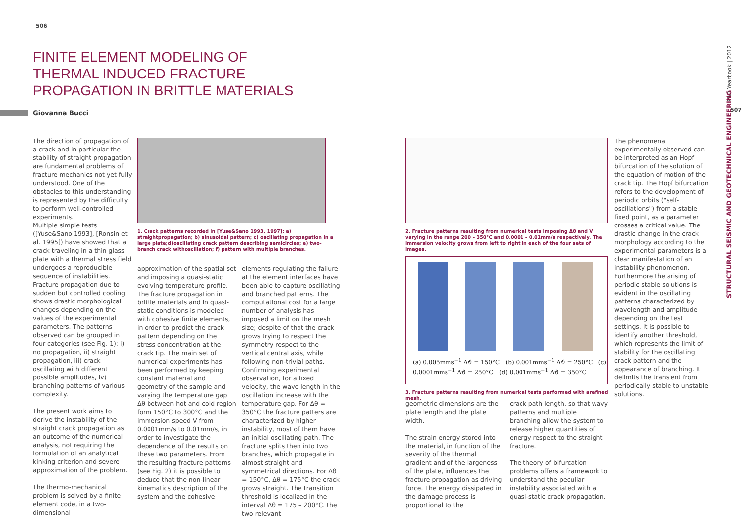506
FINITE ELEMENT MODELING OF THERMAL INDUCED FRACTURE PROPAGATION IN BRITTLE MATERIALS
Giovanna Bucci
The direction of propagation of a crack and in particular the stability of straight propagation are fundamental problems of fracture mechanics not yet fully understood. One of the obstacles to this understanding is represented by the difficulty to perform well-controlled experiments.
Multiple simple tests ([Yuse&Sano 1993], [Ronsin et al. 1995]) have showed that a crack traveling in a thin glass plate with a thermal stress field undergoes a reproducible sequence of instabilities. Fracture propagation due to sudden but controlled cooling shows drastic morphological changes depending on the values of the experimental parameters. The patterns observed can be grouped in four categories (see Fig. 1): i) no propagation, ii) straight propagation, iii) crack oscillating with different possible amplitudes, iv) branching patterns of various complexity.
The present work aims to derive the instability of the straight crack propagation as an outcome of the numerical analysis, not requiring the formulation of an analytical kinking criterion and severe approximation of the problem.
The thermo-mechanical problem is solved by a finite element code, in a two-dimensional
1. Crack patterns recorded in [Yuse&Sano 1993, 1997]: a) straightpropagation; b) sinusoidal pattern; c) oscillating propagation in a large plate;d)oscillating crack pattern describing semicircles; e) two-branch crack withoscillation; f) pattern with multiple branches.
approximation of the spatial set and imposing a quasi-static evolving temperature profile. The fracture propagation in brittle materials and in quasi-static conditions is modeled with cohesive finite elements, in order to predict the crack pattern depending on the stress concentration at the crack tip. The main set of numerical experiments has been performed by keeping constant material and geometry of the sample and varying the temperature gap Δθ between hot and cold region form 150°C to 300°C and the immersion speed V from 0.0001mm/s to 0.01mm/s, in order to investigate the dependence of the results on these two parameters. From the resulting fracture patterns (see Fig. 2) it is possible to deduce that the non-linear kinematics description of the system and the cohesive
elements regulating the failure at the element interfaces have been able to capture oscillating and branched patterns. The computational cost for a large number of analysis has imposed a limit on the mesh size; despite of that the crack grows trying to respect the symmetry respect to the vertical central axis, while following non-trivial paths. Confirming experimental observation, for a fixed velocity, the wave length in the oscillation increase with the temperature gap. For Δθ = 350°C the fracture patters are characterized by higher instability, most of them have an initial oscillating path. The fracture splits then into two branches, which propagate in almost straight and symmetrical directions. For Δθ = 150°C, Δθ = 175°C the crack grows straight. The transition threshold is localized in the interval Δθ = 175 – 200°C. the two relevant
2. Fracture patterns resulting from numerical tests imposing Δθ and V varying in the range 200 – 350°C and 0.0001 – 0.01mm/s respectively. The immersion velocity grows from left to right in each of the four sets of images.
(a) 0.005mms<sup>−1</sup> Δϑ = 150°C (b) 0.001mms<sup>−1</sup> Δϑ = 250°C (c) 0.0001mms<sup>−1</sup> Δϑ = 250°C (d) 0.001mms<sup>−1</sup> Δϑ = 350°C
3. Fracture patterns resulting from numerical tests performed with arefined mesh.
geometric dimensions are the plate length and the plate width.
The strain energy stored into the material, in function of the severity of the thermal gradient and of the largeness of the plate, influences the fracture propagation as driving force. The energy dissipated in the damage process is proportional to the
crack path length, so that wavy patterns and multiple branching allow the system to release higher quantities of energy respect to the straight fracture.
The theory of bifurcation problems offers a framework to understand the peculiar instability associated with a quasi-static crack propagation.
The phenomena experimentally observed can be interpreted as an Hopf bifurcation of the solution of the equation of motion of the crack tip. The Hopf bifurcation refers to the development of periodic orbits ("self-oscillations") from a stable fixed point, as a parameter crosses a critical value. The drastic change in the crack morphology according to the experimental parameters is a clear manifestation of an instability phenomenon. Furthermore the arising of periodic stable solutions is evident in the oscillating patterns characterized by wavelength and amplitude depending on the test settings. It is possible to identify another threshold, which represents the limit of stability for the oscillating crack pattern and the appearance of branching. It delimits the transient from periodically stable to unstable solutions.
PhD Yearbook | 2012
507
STRUCTURAL SEISMIC AND GEOTECHNICAL ENGINEERING